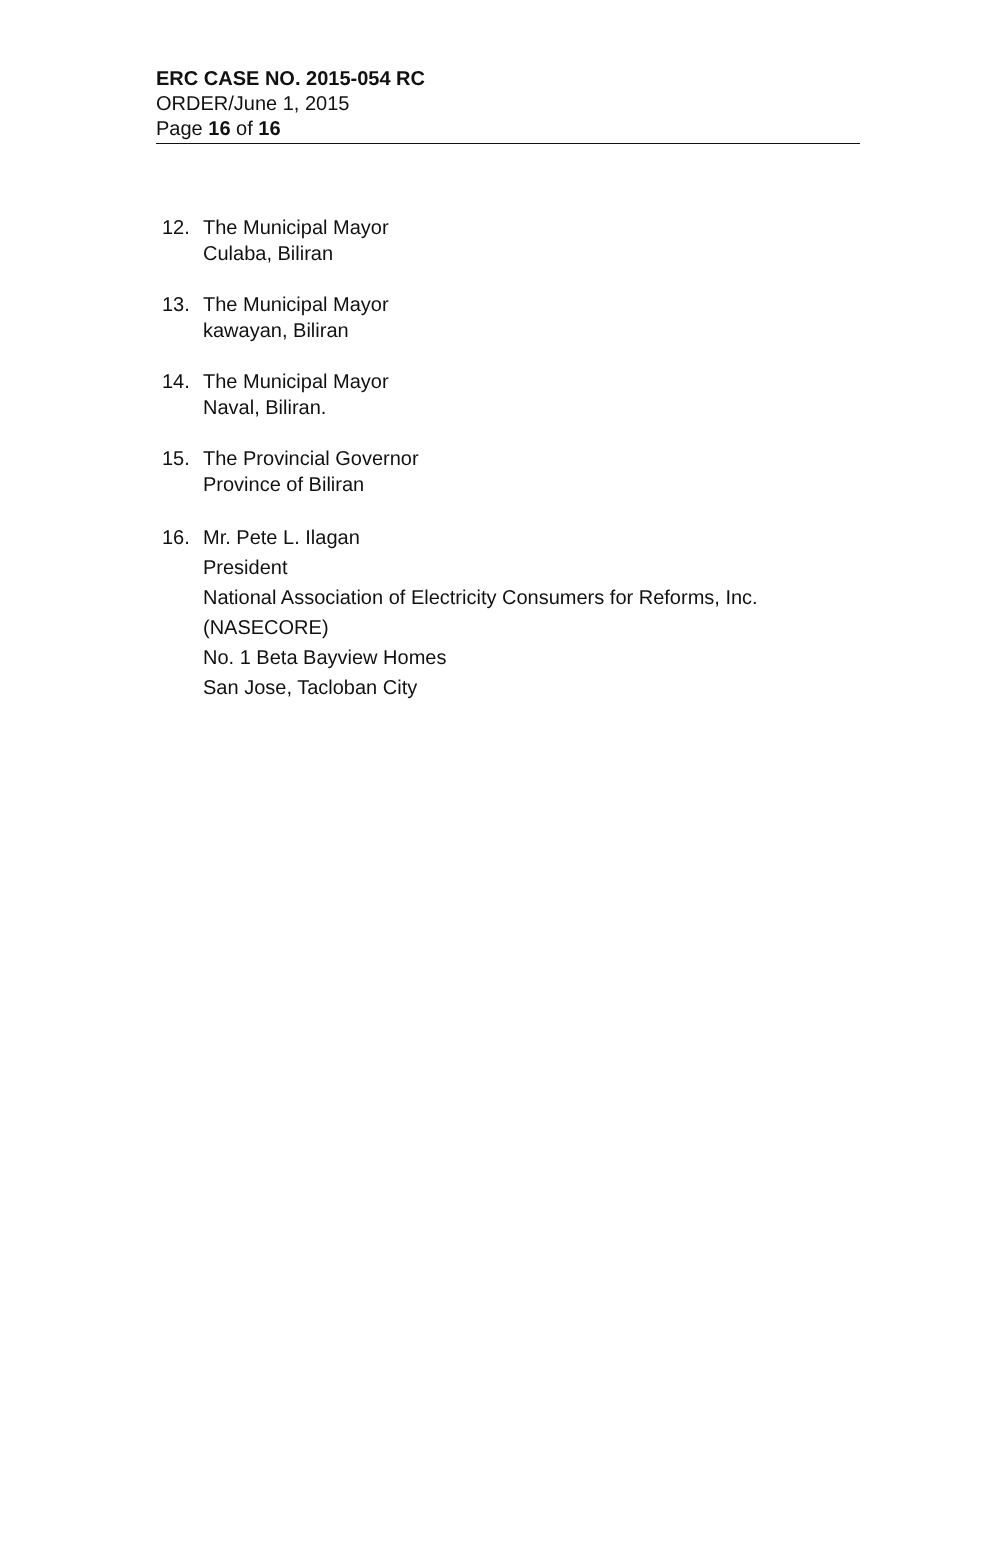ERC CASE NO. 2015-054 RC
ORDER/June 1, 2015
Page 16 of 16
12. The Municipal Mayor
Culaba, Biliran
13. The Municipal Mayor
kawayan, Biliran
14. The Municipal Mayor
Naval, Biliran.
15. The Provincial Governor
Province of Biliran
16. Mr. Pete L. Ilagan
President
National Association of Electricity Consumers for Reforms, Inc.
(NASECORE)
No. 1 Beta Bayview Homes
San Jose, Tacloban City